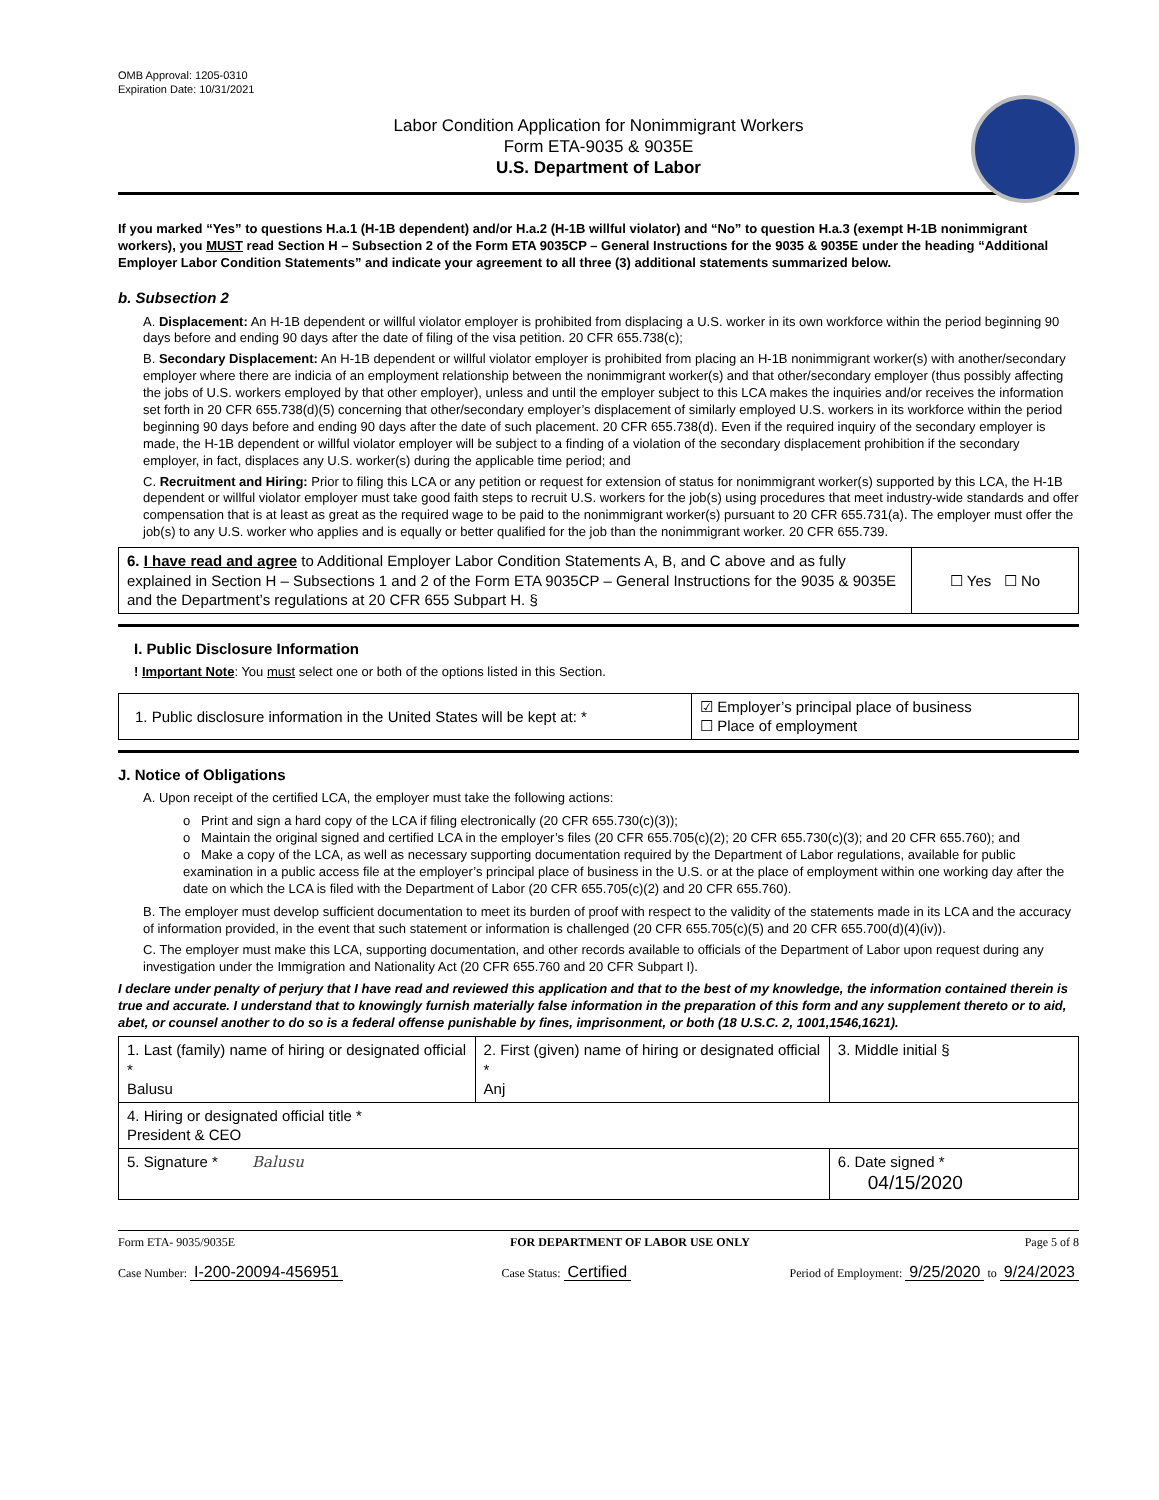OMB Approval: 1205-0310
Expiration Date: 10/31/2021
Labor Condition Application for Nonimmigrant Workers
Form ETA-9035 & 9035E
U.S. Department of Labor
If you marked “Yes” to questions H.a.1 (H-1B dependent) and/or H.a.2 (H-1B willful violator) and “No” to question H.a.3 (exempt H-1B nonimmigrant workers), you MUST read Section H – Subsection 2 of the Form ETA 9035CP – General Instructions for the 9035 & 9035E under the heading “Additional Employer Labor Condition Statements” and indicate your agreement to all three (3) additional statements summarized below.
b. Subsection 2
A. Displacement: An H-1B dependent or willful violator employer is prohibited from displacing a U.S. worker in its own workforce within the period beginning 90 days before and ending 90 days after the date of filing of the visa petition. 20 CFR 655.738(c);
B. Secondary Displacement: An H-1B dependent or willful violator employer is prohibited from placing an H-1B nonimmigrant worker(s) with another/secondary employer where there are indicia of an employment relationship between the nonimmigrant worker(s) and that other/secondary employer (thus possibly affecting the jobs of U.S. workers employed by that other employer), unless and until the employer subject to this LCA makes the inquiries and/or receives the information set forth in 20 CFR 655.738(d)(5) concerning that other/secondary employer’s displacement of similarly employed U.S. workers in its workforce within the period beginning 90 days before and ending 90 days after the date of such placement. 20 CFR 655.738(d). Even if the required inquiry of the secondary employer is made, the H-1B dependent or willful violator employer will be subject to a finding of a violation of the secondary displacement prohibition if the secondary employer, in fact, displaces any U.S. worker(s) during the applicable time period; and
C. Recruitment and Hiring: Prior to filing this LCA or any petition or request for extension of status for nonimmigrant worker(s) supported by this LCA, the H-1B dependent or willful violator employer must take good faith steps to recruit U.S. workers for the job(s) using procedures that meet industry-wide standards and offer compensation that is at least as great as the required wage to be paid to the nonimmigrant worker(s) pursuant to 20 CFR 655.731(a). The employer must offer the job(s) to any U.S. worker who applies and is equally or better qualified for the job than the nonimmigrant worker. 20 CFR 655.739.
| 6. I have read and agree to Additional Employer Labor Condition Statements A, B, and C above and as fully explained in Section H – Subsections 1 and 2 of the Form ETA 9035CP – General Instructions for the 9035 & 9035E and the Department’s regulations at 20 CFR 655 Subpart H. § | ☐ Yes ☐ No |
I. Public Disclosure Information
! Important Note: You must select one or both of the options listed in this Section.
| 1. Public disclosure information in the United States will be kept at: * | ☑ Employer’s principal place of business ☐ Place of employment |
J. Notice of Obligations
A. Upon receipt of the certified LCA, the employer must take the following actions:
o Print and sign a hard copy of the LCA if filing electronically (20 CFR 655.730(c)(3));
o Maintain the original signed and certified LCA in the employer’s files (20 CFR 655.705(c)(2); 20 CFR 655.730(c)(3); and 20 CFR 655.760); and
o Make a copy of the LCA, as well as necessary supporting documentation required by the Department of Labor regulations, available for public examination in a public access file at the employer’s principal place of business in the U.S. or at the place of employment within one working day after the date on which the LCA is filed with the Department of Labor (20 CFR 655.705(c)(2) and 20 CFR 655.760).
B. The employer must develop sufficient documentation to meet its burden of proof with respect to the validity of the statements made in its LCA and the accuracy of information provided, in the event that such statement or information is challenged (20 CFR 655.705(c)(5) and 20 CFR 655.700(d)(4)(iv)).
C. The employer must make this LCA, supporting documentation, and other records available to officials of the Department of Labor upon request during any investigation under the Immigration and Nationality Act (20 CFR 655.760 and 20 CFR Subpart I).
I declare under penalty of perjury that I have read and reviewed this application and that to the best of my knowledge, the information contained therein is true and accurate. I understand that to knowingly furnish materially false information in the preparation of this form and any supplement thereto or to aid, abet, or counsel another to do so is a federal offense punishable by fines, imprisonment, or both (18 U.S.C. 2, 1001,1546,1621).
| 1. Last (family) name of hiring or designated official * Balusu | 2. First (given) name of hiring or designated official * Anj | 3. Middle initial § |
| 4. Hiring or designated official title * President & CEO | | |
| 5. Signature * Balusu | | 6. Date signed * 04/15/2020 |
Form ETA- 9035/9035E FOR DEPARTMENT OF LABOR USE ONLY Page 5 of 8
Case Number: I-200-20094-456951 Case Status: Certified Period of Employment: 9/25/2020 to 9/24/2023